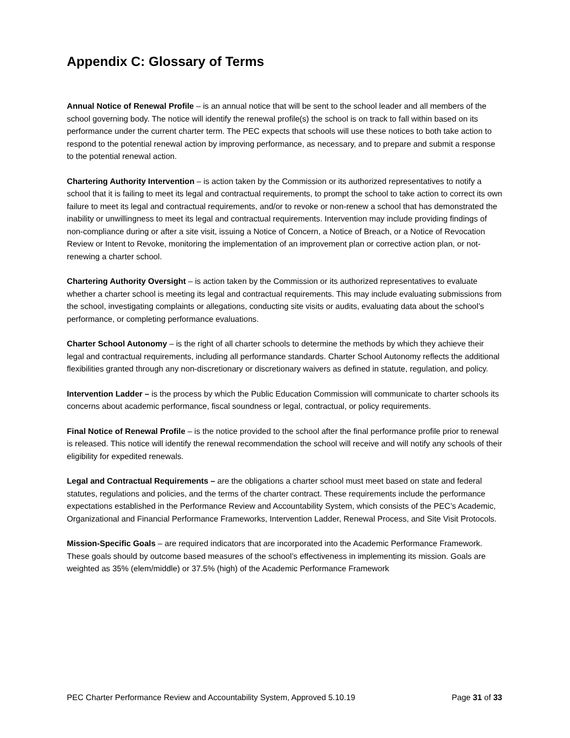Appendix C: Glossary of Terms
Annual Notice of Renewal Profile – is an annual notice that will be sent to the school leader and all members of the school governing body. The notice will identify the renewal profile(s) the school is on track to fall within based on its performance under the current charter term. The PEC expects that schools will use these notices to both take action to respond to the potential renewal action by improving performance, as necessary, and to prepare and submit a response to the potential renewal action.
Chartering Authority Intervention – is action taken by the Commission or its authorized representatives to notify a school that it is failing to meet its legal and contractual requirements, to prompt the school to take action to correct its own failure to meet its legal and contractual requirements, and/or to revoke or non-renew a school that has demonstrated the inability or unwillingness to meet its legal and contractual requirements. Intervention may include providing findings of non-compliance during or after a site visit, issuing a Notice of Concern, a Notice of Breach, or a Notice of Revocation Review or Intent to Revoke, monitoring the implementation of an improvement plan or corrective action plan, or not-renewing a charter school.
Chartering Authority Oversight – is action taken by the Commission or its authorized representatives to evaluate whether a charter school is meeting its legal and contractual requirements. This may include evaluating submissions from the school, investigating complaints or allegations, conducting site visits or audits, evaluating data about the school’s performance, or completing performance evaluations.
Charter School Autonomy – is the right of all charter schools to determine the methods by which they achieve their legal and contractual requirements, including all performance standards. Charter School Autonomy reflects the additional flexibilities granted through any non-discretionary or discretionary waivers as defined in statute, regulation, and policy.
Intervention Ladder – is the process by which the Public Education Commission will communicate to charter schools its concerns about academic performance, fiscal soundness or legal, contractual, or policy requirements.
Final Notice of Renewal Profile – is the notice provided to the school after the final performance profile prior to renewal is released. This notice will identify the renewal recommendation the school will receive and will notify any schools of their eligibility for expedited renewals.
Legal and Contractual Requirements – are the obligations a charter school must meet based on state and federal statutes, regulations and policies, and the terms of the charter contract. These requirements include the performance expectations established in the Performance Review and Accountability System, which consists of the PEC’s Academic, Organizational and Financial Performance Frameworks, Intervention Ladder, Renewal Process, and Site Visit Protocols.
Mission-Specific Goals – are required indicators that are incorporated into the Academic Performance Framework. These goals should by outcome based measures of the school’s effectiveness in implementing its mission. Goals are weighted as 35% (elem/middle) or 37.5% (high) of the Academic Performance Framework
PEC Charter Performance Review and Accountability System, Approved 5.10.19 Page 31 of 33